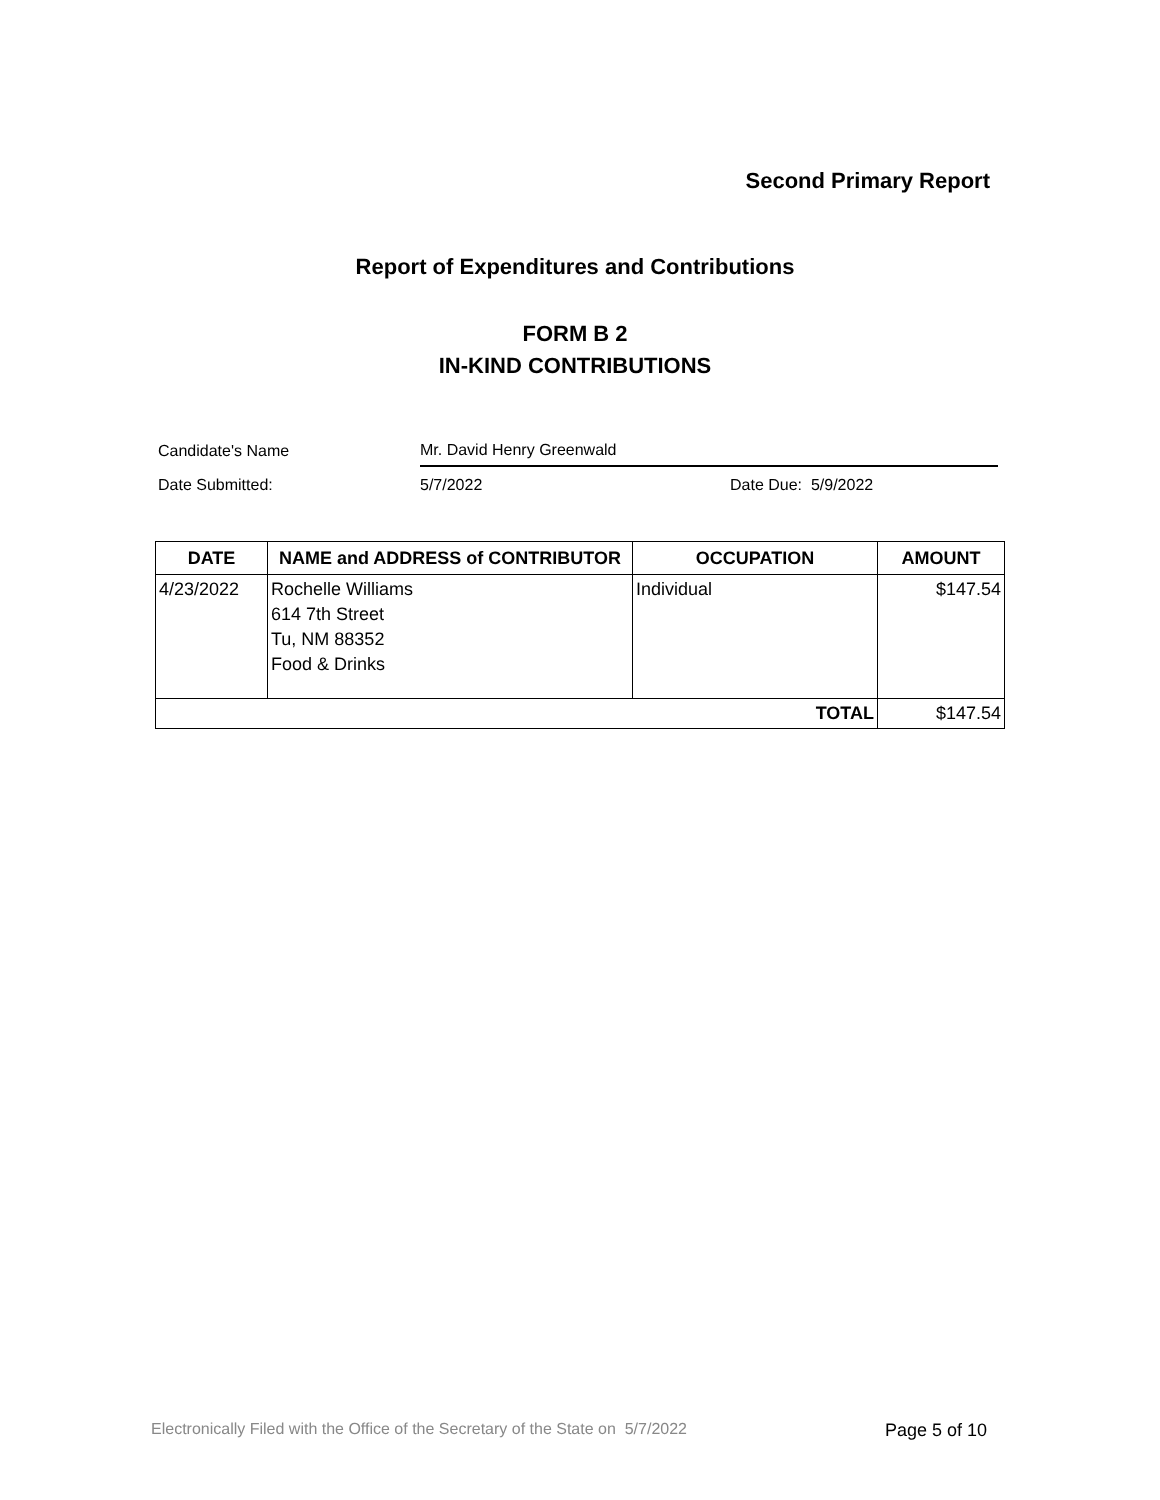Second Primary Report
Report of Expenditures and Contributions
FORM B 2
IN-KIND CONTRIBUTIONS
Candidate's Name Mr. David Henry Greenwald
Date Submitted: 5/7/2022 Date Due: 5/9/2022
| DATE | NAME and ADDRESS of CONTRIBUTOR | OCCUPATION | AMOUNT |
| --- | --- | --- | --- |
| 4/23/2022 | Rochelle Williams 614 7th Street Tu, NM 88352 Food & Drinks | Individual | $147.54 |
| TOTAL | | | $147.54 |
Electronically Filed with the Office of the Secretary of the State on 5/7/2022
Page 5 of 10